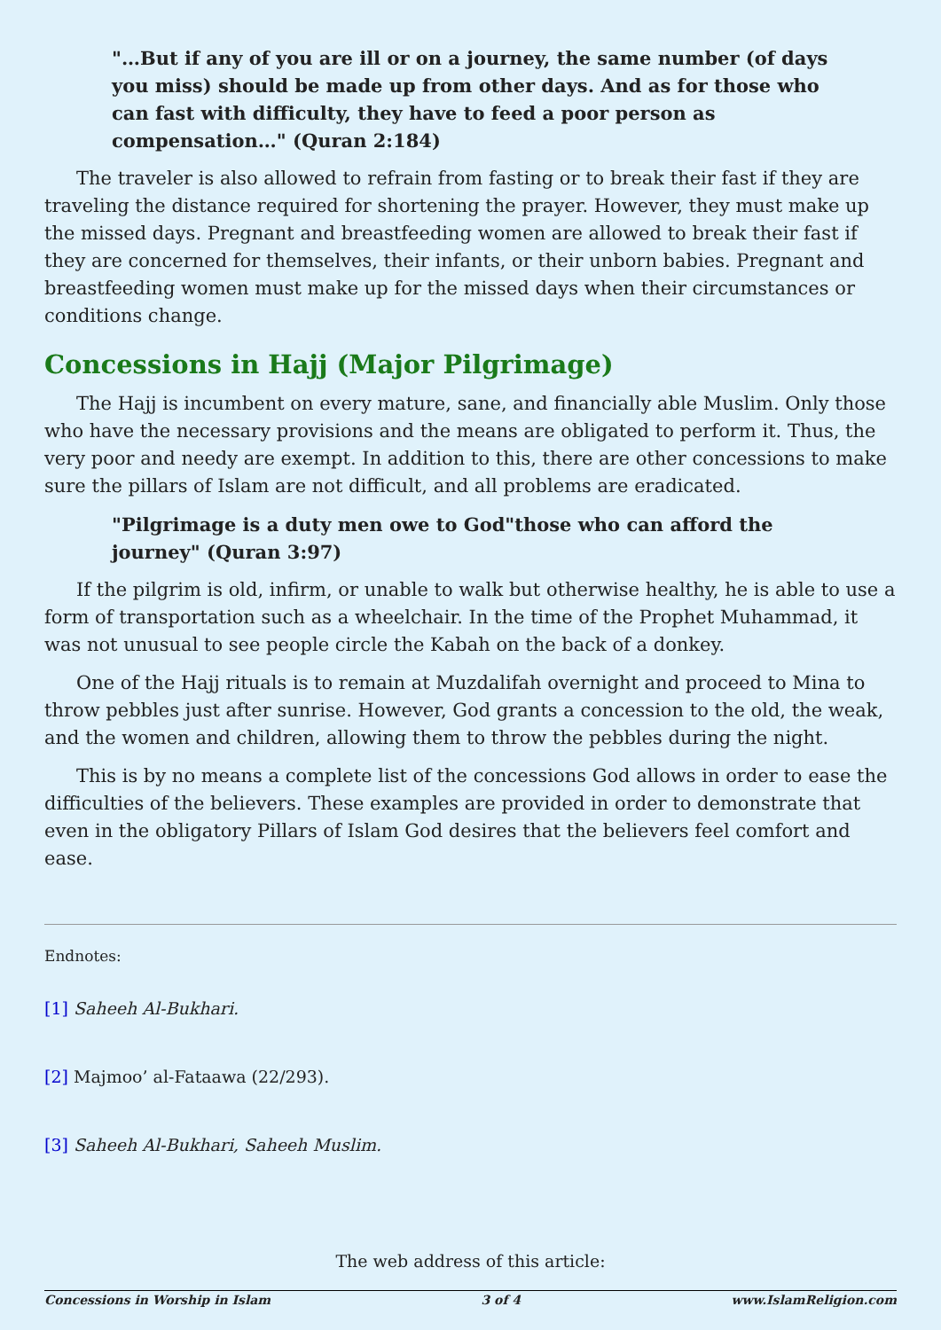"…But if any of you are ill or on a journey, the same number (of days you miss) should be made up from other days. And as for those who can fast with difficulty, they have to feed a poor person as compensation…" (Quran 2:184)
The traveler is also allowed to refrain from fasting or to break their fast if they are traveling the distance required for shortening the prayer. However, they must make up the missed days. Pregnant and breastfeeding women are allowed to break their fast if they are concerned for themselves, their infants, or their unborn babies. Pregnant and breastfeeding women must make up for the missed days when their circumstances or conditions change.
Concessions in Hajj (Major Pilgrimage)
The Hajj is incumbent on every mature, sane, and financially able Muslim. Only those who have the necessary provisions and the means are obligated to perform it. Thus, the very poor and needy are exempt. In addition to this, there are other concessions to make sure the pillars of Islam are not difficult, and all problems are eradicated.
"Pilgrimage is a duty men owe to God"those who can afford the journey" (Quran 3:97)
If the pilgrim is old, infirm, or unable to walk but otherwise healthy, he is able to use a form of transportation such as a wheelchair. In the time of the Prophet Muhammad, it was not unusual to see people circle the Kabah on the back of a donkey.
One of the Hajj rituals is to remain at Muzdalifah overnight and proceed to Mina to throw pebbles just after sunrise. However, God grants a concession to the old, the weak, and the women and children, allowing them to throw the pebbles during the night.
This is by no means a complete list of the concessions God allows in order to ease the difficulties of the believers. These examples are provided in order to demonstrate that even in the obligatory Pillars of Islam God desires that the believers feel comfort and ease.
Endnotes:
[1] Saheeh Al-Bukhari.
[2] Majmoo’ al-Fataawa (22/293).
[3] Saheeh Al-Bukhari, Saheeh Muslim.
The web address of this article:
Concessions in Worship in Islam 3 of 4 www.IslamReligion.com